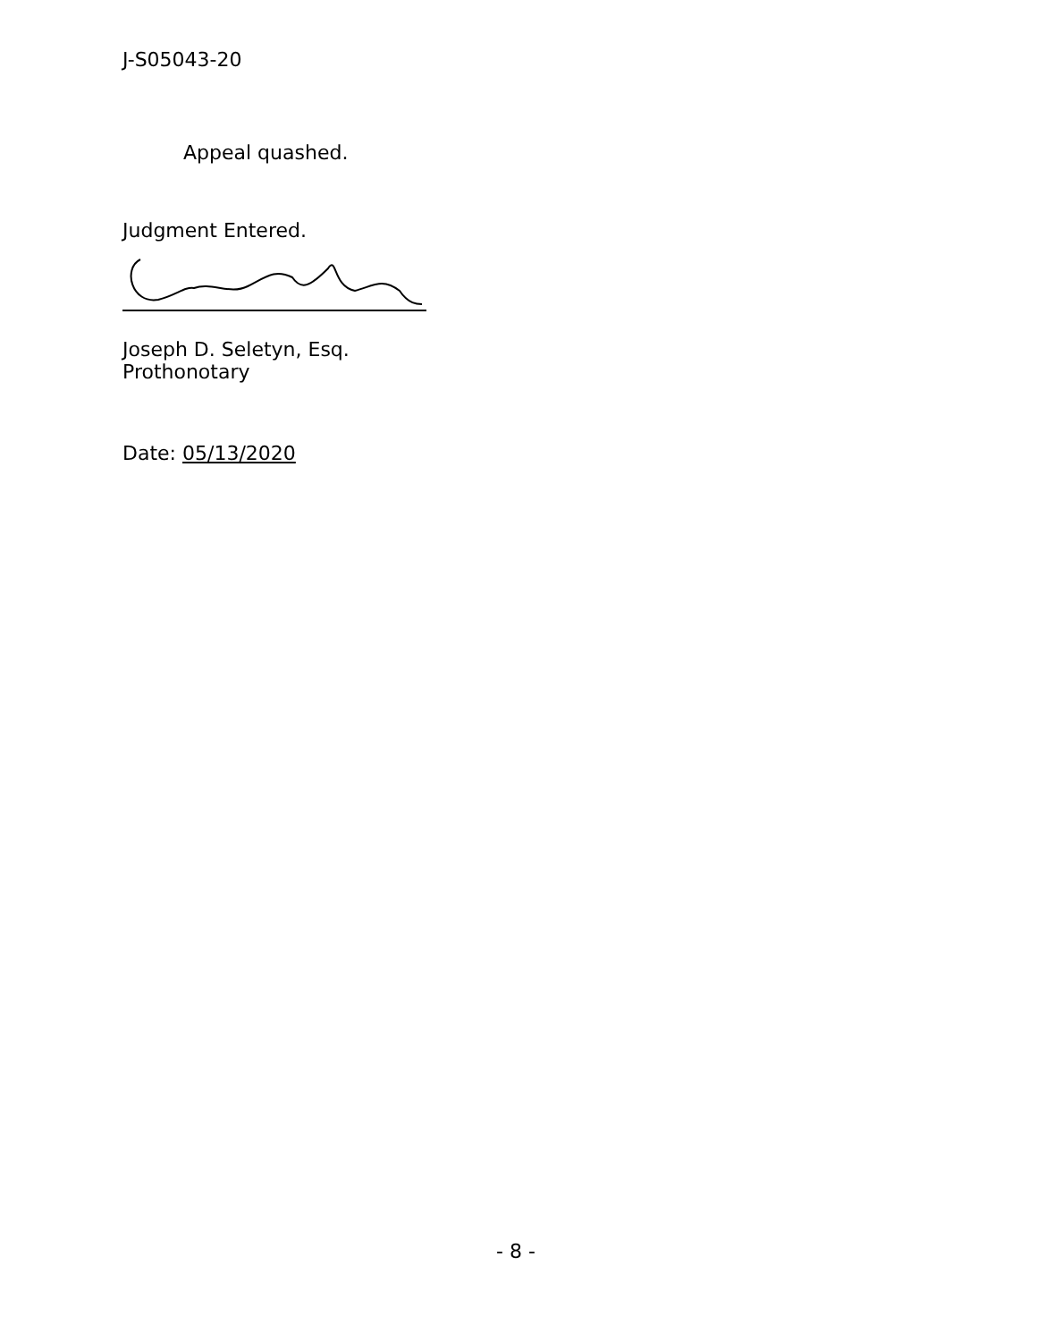J-S05043-20
Appeal quashed.
Judgment Entered.
Joseph D. Seletyn, Esq.
Prothonotary
Date: 05/13/2020
- 8 -